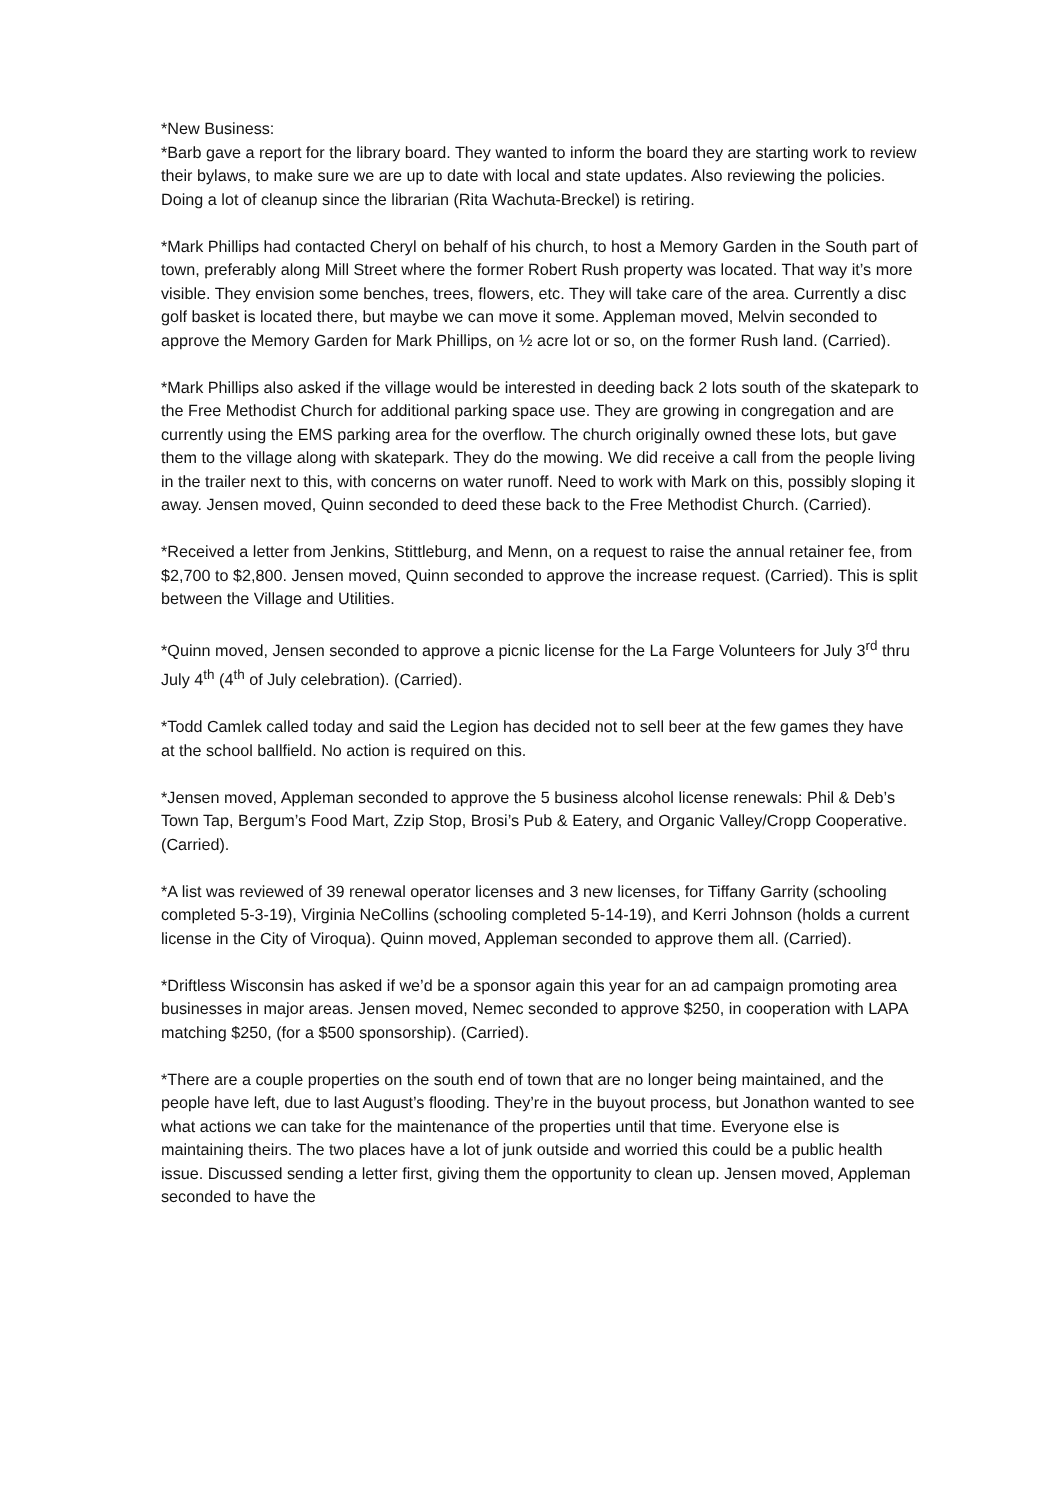*New Business:
*Barb gave a report for the library board. They wanted to inform the board they are starting work to review their bylaws, to make sure we are up to date with local and state updates. Also reviewing the policies. Doing a lot of cleanup since the librarian (Rita Wachuta-Breckel) is retiring.
*Mark Phillips had contacted Cheryl on behalf of his church, to host a Memory Garden in the South part of town, preferably along Mill Street where the former Robert Rush property was located. That way it’s more visible. They envision some benches, trees, flowers, etc. They will take care of the area. Currently a disc golf basket is located there, but maybe we can move it some. Appleman moved, Melvin seconded to approve the Memory Garden for Mark Phillips, on ½ acre lot or so, on the former Rush land. (Carried).
*Mark Phillips also asked if the village would be interested in deeding back 2 lots south of the skatepark to the Free Methodist Church for additional parking space use. They are growing in congregation and are currently using the EMS parking area for the overflow. The church originally owned these lots, but gave them to the village along with skatepark. They do the mowing. We did receive a call from the people living in the trailer next to this, with concerns on water runoff. Need to work with Mark on this, possibly sloping it away. Jensen moved, Quinn seconded to deed these back to the Free Methodist Church. (Carried).
*Received a letter from Jenkins, Stittleburg, and Menn, on a request to raise the annual retainer fee, from $2,700 to $2,800. Jensen moved, Quinn seconded to approve the increase request. (Carried). This is split between the Village and Utilities.
*Quinn moved, Jensen seconded to approve a picnic license for the La Farge Volunteers for July 3<sup>rd</sup> thru July 4<sup>th</sup> (4<sup>th</sup> of July celebration). (Carried).
*Todd Camlek called today and said the Legion has decided not to sell beer at the few games they have at the school ballfield. No action is required on this.
*Jensen moved, Appleman seconded to approve the 5 business alcohol license renewals: Phil & Deb’s Town Tap, Bergum’s Food Mart, Zzip Stop, Brosi’s Pub & Eatery, and Organic Valley/Cropp Cooperative. (Carried).
*A list was reviewed of 39 renewal operator licenses and 3 new licenses, for Tiffany Garrity (schooling completed 5-3-19), Virginia NeCollins (schooling completed 5-14-19), and Kerri Johnson (holds a current license in the City of Viroqua). Quinn moved, Appleman seconded to approve them all. (Carried).
*Driftless Wisconsin has asked if we’d be a sponsor again this year for an ad campaign promoting area businesses in major areas. Jensen moved, Nemec seconded to approve $250, in cooperation with LAPA matching $250, (for a $500 sponsorship). (Carried).
*There are a couple properties on the south end of town that are no longer being maintained, and the people have left, due to last August’s flooding. They’re in the buyout process, but Jonathon wanted to see what actions we can take for the maintenance of the properties until that time. Everyone else is maintaining theirs. The two places have a lot of junk outside and worried this could be a public health issue. Discussed sending a letter first, giving them the opportunity to clean up. Jensen moved, Appleman seconded to have the